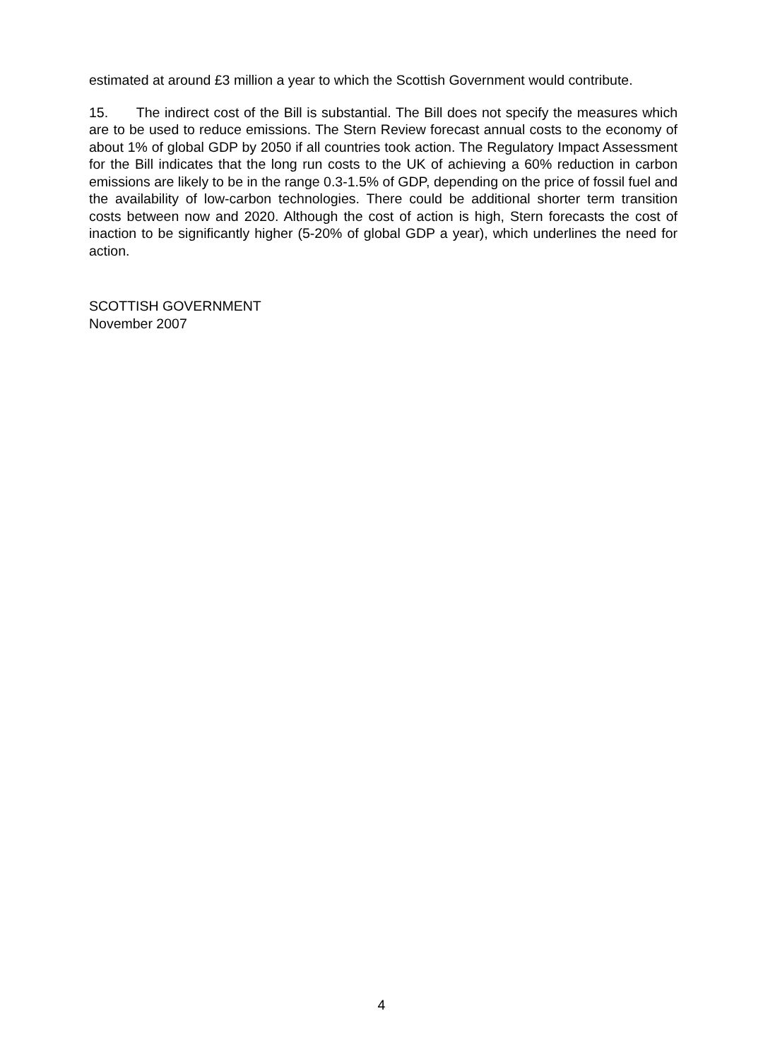estimated at around £3 million a year to which the Scottish Government would contribute.
15. The indirect cost of the Bill is substantial. The Bill does not specify the measures which are to be used to reduce emissions. The Stern Review forecast annual costs to the economy of about 1% of global GDP by 2050 if all countries took action. The Regulatory Impact Assessment for the Bill indicates that the long run costs to the UK of achieving a 60% reduction in carbon emissions are likely to be in the range 0.3-1.5% of GDP, depending on the price of fossil fuel and the availability of low-carbon technologies. There could be additional shorter term transition costs between now and 2020. Although the cost of action is high, Stern forecasts the cost of inaction to be significantly higher (5-20% of global GDP a year), which underlines the need for action.
SCOTTISH GOVERNMENT
November 2007
4